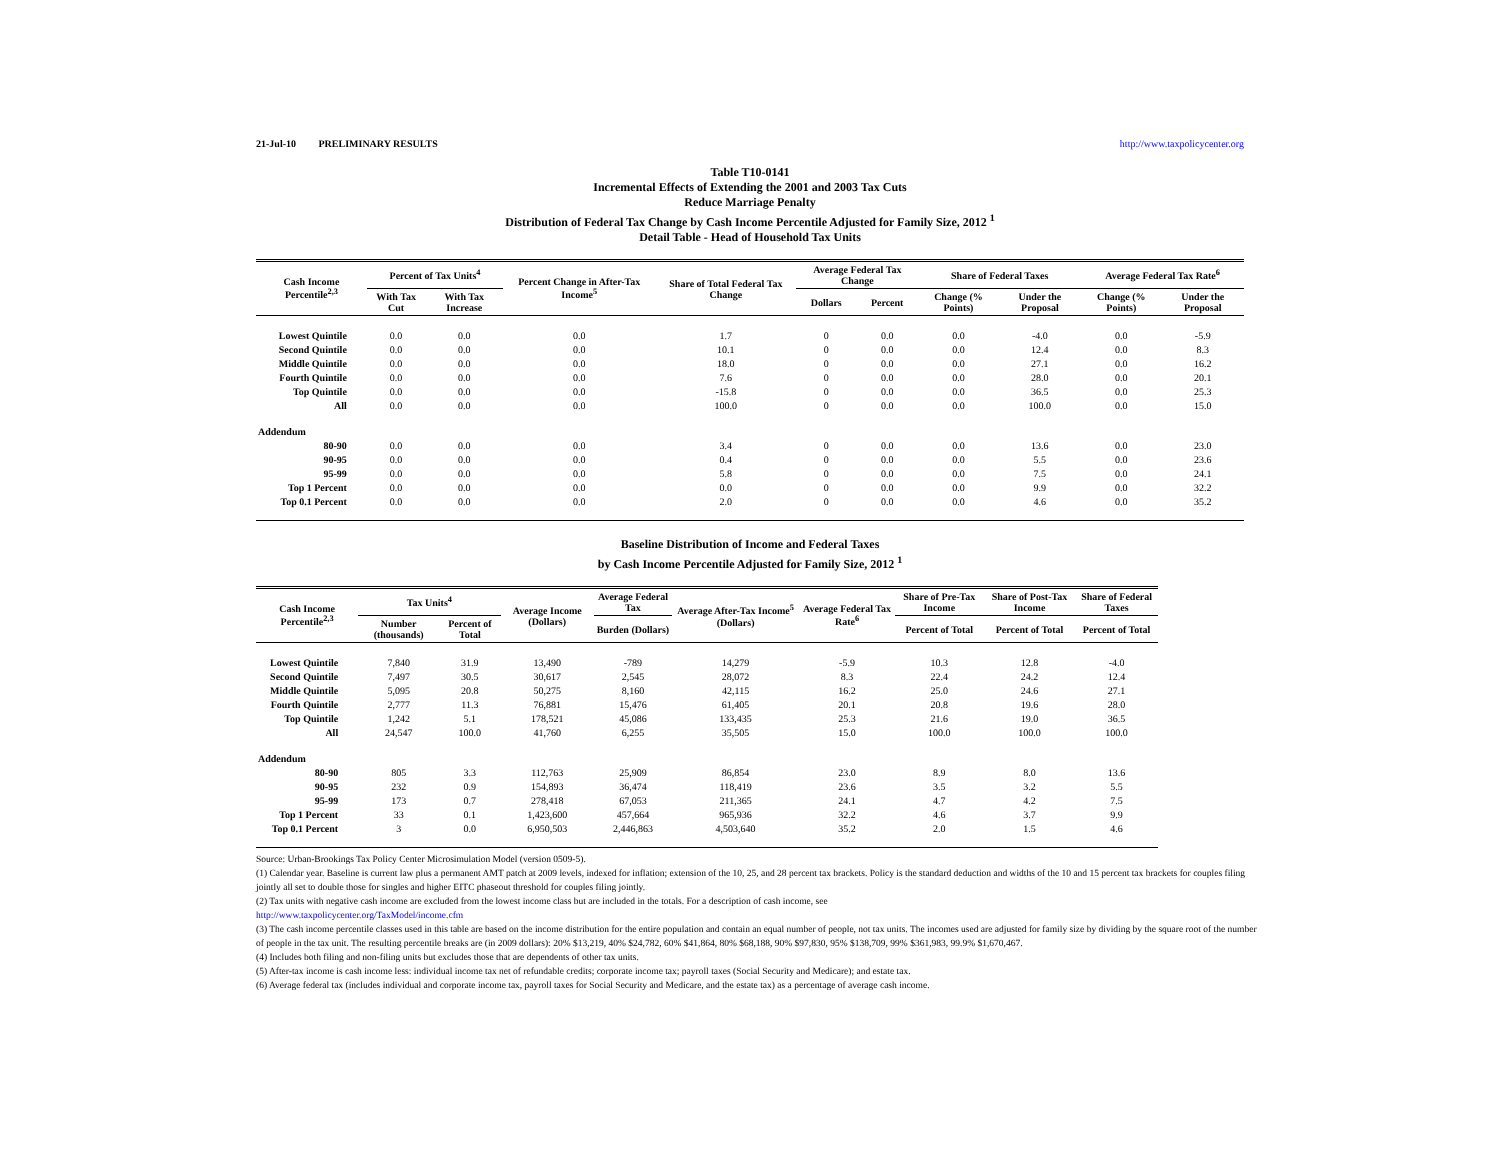21-Jul-10 PRELIMINARY RESULTS http://www.taxpolicycenter.org
Table T10-0141
Incremental Effects of Extending the 2001 and 2003 Tax Cuts
Reduce Marriage Penalty
Distribution of Federal Tax Change by Cash Income Percentile Adjusted for Family Size, 2012 <sup>1</sup>
Detail Table - Head of Household Tax Units
| Cash Income Percentile<sup>2,3</sup> | Percent of Tax Units<sup>4</sup> | | Percent Change in After-Tax Income<sup>5</sup> | Share of Total Federal Tax Change | Average Federal Tax Change | | Share of Federal Taxes | | Average Federal Tax Rate<sup>6</sup> | |
| --- | --- | --- | --- | --- | --- | --- | --- | --- | --- | --- |
| | With Tax Cut | With Tax Increase | | | Dollars | Percent | Change (% Points) | Under the Proposal | Change (% Points) | Under the Proposal |
| Lowest Quintile | 0.0 | 0.0 | 0.0 | 1.7 | 0 | 0.0 | 0.0 | -4.0 | 0.0 | -5.9 |
| Second Quintile | 0.0 | 0.0 | 0.0 | 10.1 | 0 | 0.0 | 0.0 | 12.4 | 0.0 | 8.3 |
| Middle Quintile | 0.0 | 0.0 | 0.0 | 18.0 | 0 | 0.0 | 0.0 | 27.1 | 0.0 | 16.2 |
| Fourth Quintile | 0.0 | 0.0 | 0.0 | 7.6 | 0 | 0.0 | 0.0 | 28.0 | 0.0 | 20.1 |
| Top Quintile | 0.0 | 0.0 | 0.0 | -15.8 | 0 | 0.0 | 0.0 | 36.5 | 0.0 | 25.3 |
| All | 0.0 | 0.0 | 0.0 | 100.0 | 0 | 0.0 | 0.0 | 100.0 | 0.0 | 15.0 |
| Addendum | | | | | | | | | | |
| 80-90 | 0.0 | 0.0 | 0.0 | 3.4 | 0 | 0.0 | 0.0 | 13.6 | 0.0 | 23.0 |
| 90-95 | 0.0 | 0.0 | 0.0 | 0.4 | 0 | 0.0 | 0.0 | 5.5 | 0.0 | 23.6 |
| 95-99 | 0.0 | 0.0 | 0.0 | 5.8 | 0 | 0.0 | 0.0 | 7.5 | 0.0 | 24.1 |
| Top 1 Percent | 0.0 | 0.0 | 0.0 | 0.0 | 0 | 0.0 | 0.0 | 9.9 | 0.0 | 32.2 |
| Top 0.1 Percent | 0.0 | 0.0 | 0.0 | 2.0 | 0 | 0.0 | 0.0 | 4.6 | 0.0 | 35.2 |
Baseline Distribution of Income and Federal Taxes
by Cash Income Percentile Adjusted for Family Size, 2012 <sup>1</sup>
| Cash Income Percentile<sup>2,3</sup> | Tax Units<sup>4</sup> | | Average Income (Dollars) | Average Federal Tax | Average After-Tax Income<sup>5</sup> (Dollars) | Average Federal Tax Rate<sup>6</sup> | Share of Pre-Tax Income | Share of Post-Tax Income | Share of Federal Taxes |
| --- | --- | --- | --- | --- | --- | --- | --- | --- | --- |
| | Number (thousands) | Percent of Total | | Burden (Dollars) | | | Percent of Total | Percent of Total | Percent of Total |
| Lowest Quintile | 7,840 | 31.9 | 13,490 | -789 | 14,279 | -5.9 | 10.3 | 12.8 | -4.0 |
| Second Quintile | 7,497 | 30.5 | 30,617 | 2,545 | 28,072 | 8.3 | 22.4 | 24.2 | 12.4 |
| Middle Quintile | 5,095 | 20.8 | 50,275 | 8,160 | 42,115 | 16.2 | 25.0 | 24.6 | 27.1 |
| Fourth Quintile | 2,777 | 11.3 | 76,881 | 15,476 | 61,405 | 20.1 | 20.8 | 19.6 | 28.0 |
| Top Quintile | 1,242 | 5.1 | 178,521 | 45,086 | 133,435 | 25.3 | 21.6 | 19.0 | 36.5 |
| All | 24,547 | 100.0 | 41,760 | 6,255 | 35,505 | 15.0 | 100.0 | 100.0 | 100.0 |
| Addendum | | | | | | | | | |
| 80-90 | 805 | 3.3 | 112,763 | 25,909 | 86,854 | 23.0 | 8.9 | 8.0 | 13.6 |
| 90-95 | 232 | 0.9 | 154,893 | 36,474 | 118,419 | 23.6 | 3.5 | 3.2 | 5.5 |
| 95-99 | 173 | 0.7 | 278,418 | 67,053 | 211,365 | 24.1 | 4.7 | 4.2 | 7.5 |
| Top 1 Percent | 33 | 0.1 | 1,423,600 | 457,664 | 965,936 | 32.2 | 4.6 | 3.7 | 9.9 |
| Top 0.1 Percent | 3 | 0.0 | 6,950,503 | 2,446,863 | 4,503,640 | 35.2 | 2.0 | 1.5 | 4.6 |
Source: Urban-Brookings Tax Policy Center Microsimulation Model (version 0509-5).
(1) Calendar year. Baseline is current law plus a permanent AMT patch at 2009 levels, indexed for inflation; extension of the 10, 25, and 28 percent tax brackets. Policy is the standard deduction and widths of the 10 and 15 percent tax brackets for couples filing jointly all set to double those for singles and higher EITC phaseout threshold for couples filing jointly.
(2) Tax units with negative cash income are excluded from the lowest income class but are included in the totals. For a description of cash income, see
http://www.taxpolicycenter.org/TaxModel/income.cfm
(3) The cash income percentile classes used in this table are based on the income distribution for the entire population and contain an equal number of people, not tax units. The incomes used are adjusted for family size by dividing by the square root of the number of people in the tax unit. The resulting percentile breaks are (in 2009 dollars): 20% $13,219, 40% $24,782, 60% $41,864, 80% $68,188, 90% $97,830, 95% $138,709, 99% $361,983, 99.9% $1,670,467.
(4) Includes both filing and non-filing units but excludes those that are dependents of other tax units.
(5) After-tax income is cash income less: individual income tax net of refundable credits; corporate income tax; payroll taxes (Social Security and Medicare); and estate tax.
(6) Average federal tax (includes individual and corporate income tax, payroll taxes for Social Security and Medicare, and the estate tax) as a percentage of average cash income.